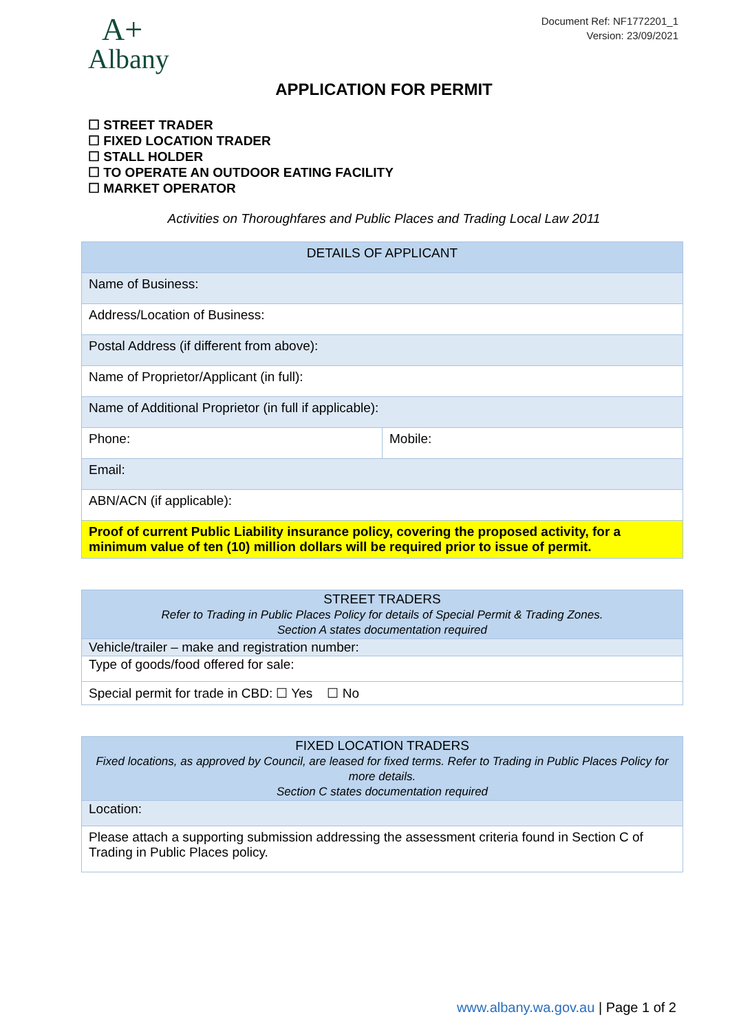A+
Albany
Document Ref: NF1772201_1
Version: 23/09/2021
APPLICATION FOR PERMIT
☐ STREET TRADER
☐ FIXED LOCATION TRADER
☐ STALL HOLDER
☐ TO OPERATE AN OUTDOOR EATING FACILITY
☐ MARKET OPERATOR
Activities on Thoroughfares and Public Places and Trading Local Law 2011
| DETAILS OF APPLICANT | |
| Name of Business: | |
| Address/Location of Business: | |
| Postal Address (if different from above): | |
| Name of Proprietor/Applicant (in full): | |
| Name of Additional Proprietor (in full if applicable): | |
| Phone: | Mobile: |
| Email: | |
| ABN/ACN (if applicable): | |
| Proof of current Public Liability insurance policy, covering the proposed activity, for a minimum value of ten (10) million dollars will be required prior to issue of permit. | |
| STREET TRADERS Refer to Trading in Public Places Policy for details of Special Permit & Trading Zones. Section A states documentation required |
| Vehicle/trailer – make and registration number: |
| Type of goods/food offered for sale: |
| Special permit for trade in CBD: ☐ Yes ☐ No |
| FIXED LOCATION TRADERS Fixed locations, as approved by Council, are leased for fixed terms. Refer to Trading in Public Places Policy for more details. Section C states documentation required |
| Location: |
| Please attach a supporting submission addressing the assessment criteria found in Section C of Trading in Public Places policy. |
www.albany.wa.gov.au | Page 1 of 2